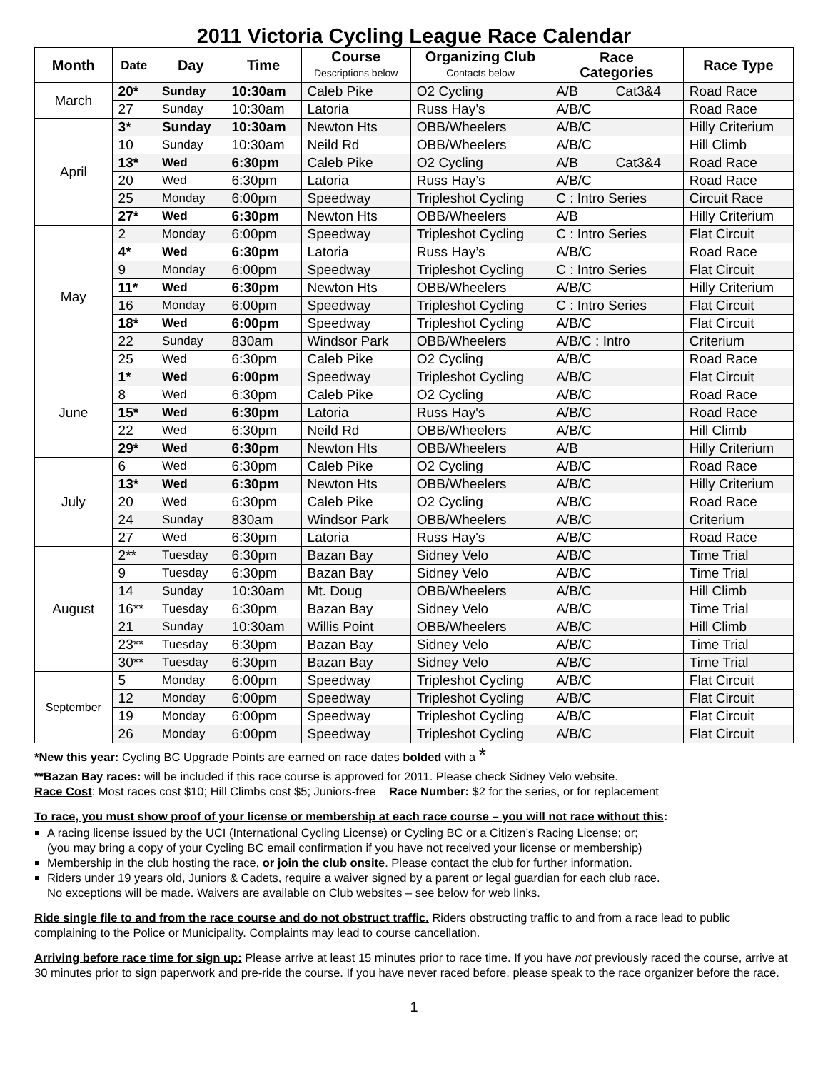2011 Victoria Cycling League Race Calendar
| Month | Date | Day | Time | Course Descriptions below | Organizing Club Contacts below | Race Categories | Race Type |
| --- | --- | --- | --- | --- | --- | --- | --- |
| March | 20* | Sunday | 10:30am | Caleb Pike | O2 Cycling | A/B Cat3&4 | Road Race |
| | 27 | Sunday | 10:30am | Latoria | Russ Hay’s | A/B/C | Road Race |
| April | 3* | Sunday | 10:30am | Newton Hts | OBB/Wheelers | A/B/C | Hilly Criterium |
| | 10 | Sunday | 10:30am | Neild Rd | OBB/Wheelers | A/B/C | Hill Climb |
| | 13* | Wed | 6:30pm | Caleb Pike | O2 Cycling | A/B Cat3&4 | Road Race |
| | 20 | Wed | 6:30pm | Latoria | Russ Hay’s | A/B/C | Road Race |
| | 25 | Monday | 6:00pm | Speedway | Tripleshot Cycling | C : Intro Series | Circuit Race |
| | 27* | Wed | 6:30pm | Newton Hts | OBB/Wheelers | A/B | Hilly Criterium |
| May | 2 | Monday | 6:00pm | Speedway | Tripleshot Cycling | C : Intro Series | Flat Circuit |
| | 4* | Wed | 6:30pm | Latoria | Russ Hay’s | A/B/C | Road Race |
| | 9 | Monday | 6:00pm | Speedway | Tripleshot Cycling | C : Intro Series | Flat Circuit |
| | 11* | Wed | 6:30pm | Newton Hts | OBB/Wheelers | A/B/C | Hilly Criterium |
| | 16 | Monday | 6:00pm | Speedway | Tripleshot Cycling | C : Intro Series | Flat Circuit |
| | 18* | Wed | 6:00pm | Speedway | Tripleshot Cycling | A/B/C | Flat Circuit |
| | 22 | Sunday | 830am | Windsor Park | OBB/Wheelers | A/B/C : Intro | Criterium |
| | 25 | Wed | 6:30pm | Caleb Pike | O2 Cycling | A/B/C | Road Race |
| June | 1* | Wed | 6:00pm | Speedway | Tripleshot Cycling | A/B/C | Flat Circuit |
| | 8 | Wed | 6:30pm | Caleb Pike | O2 Cycling | A/B/C | Road Race |
| | 15* | Wed | 6:30pm | Latoria | Russ Hay's | A/B/C | Road Race |
| | 22 | Wed | 6:30pm | Neild Rd | OBB/Wheelers | A/B/C | Hill Climb |
| | 29* | Wed | 6:30pm | Newton Hts | OBB/Wheelers | A/B | Hilly Criterium |
| July | 6 | Wed | 6:30pm | Caleb Pike | O2 Cycling | A/B/C | Road Race |
| | 13* | Wed | 6:30pm | Newton Hts | OBB/Wheelers | A/B/C | Hilly Criterium |
| | 20 | Wed | 6:30pm | Caleb Pike | O2 Cycling | A/B/C | Road Race |
| | 24 | Sunday | 830am | Windsor Park | OBB/Wheelers | A/B/C | Criterium |
| | 27 | Wed | 6:30pm | Latoria | Russ Hay's | A/B/C | Road Race |
| August | 2** | Tuesday | 6:30pm | Bazan Bay | Sidney Velo | A/B/C | Time Trial |
| | 9 | Tuesday | 6:30pm | Bazan Bay | Sidney Velo | A/B/C | Time Trial |
| | 14 | Sunday | 10:30am | Mt. Doug | OBB/Wheelers | A/B/C | Hill Climb |
| | 16** | Tuesday | 6:30pm | Bazan Bay | Sidney Velo | A/B/C | Time Trial |
| | 21 | Sunday | 10:30am | Willis Point | OBB/Wheelers | A/B/C | Hill Climb |
| | 23** | Tuesday | 6:30pm | Bazan Bay | Sidney Velo | A/B/C | Time Trial |
| | 30** | Tuesday | 6:30pm | Bazan Bay | Sidney Velo | A/B/C | Time Trial |
| September | 5 | Monday | 6:00pm | Speedway | Tripleshot Cycling | A/B/C | Flat Circuit |
| | 12 | Monday | 6:00pm | Speedway | Tripleshot Cycling | A/B/C | Flat Circuit |
| | 19 | Monday | 6:00pm | Speedway | Tripleshot Cycling | A/B/C | Flat Circuit |
| | 26 | Monday | 6:00pm | Speedway | Tripleshot Cycling | A/B/C | Flat Circuit |
*New this year: Cycling BC Upgrade Points are earned on race dates bolded with a *
**Bazan Bay races: will be included if this race course is approved for 2011. Please check Sidney Velo website.
Race Cost: Most races cost $10; Hill Climbs cost $5; Juniors-free Race Number: $2 for the series, or for replacement
To race, you must show proof of your license or membership at each race course – you will not race without this:
A racing license issued by the UCI (International Cycling License) or Cycling BC or a Citizen’s Racing License; or;
(you may bring a copy of your Cycling BC email confirmation if you have not received your license or membership)
Membership in the club hosting the race, or join the club onsite. Please contact the club for further information.
Riders under 19 years old, Juniors & Cadets, require a waiver signed by a parent or legal guardian for each club race.
No exceptions will be made. Waivers are available on Club websites – see below for web links.
Ride single file to and from the race course and do not obstruct traffic. Riders obstructing traffic to and from a race lead to public complaining to the Police or Municipality. Complaints may lead to course cancellation.
Arriving before race time for sign up: Please arrive at least 15 minutes prior to race time. If you have not previously raced the course, arrive at 30 minutes prior to sign paperwork and pre-ride the course. If you have never raced before, please speak to the race organizer before the race.
1